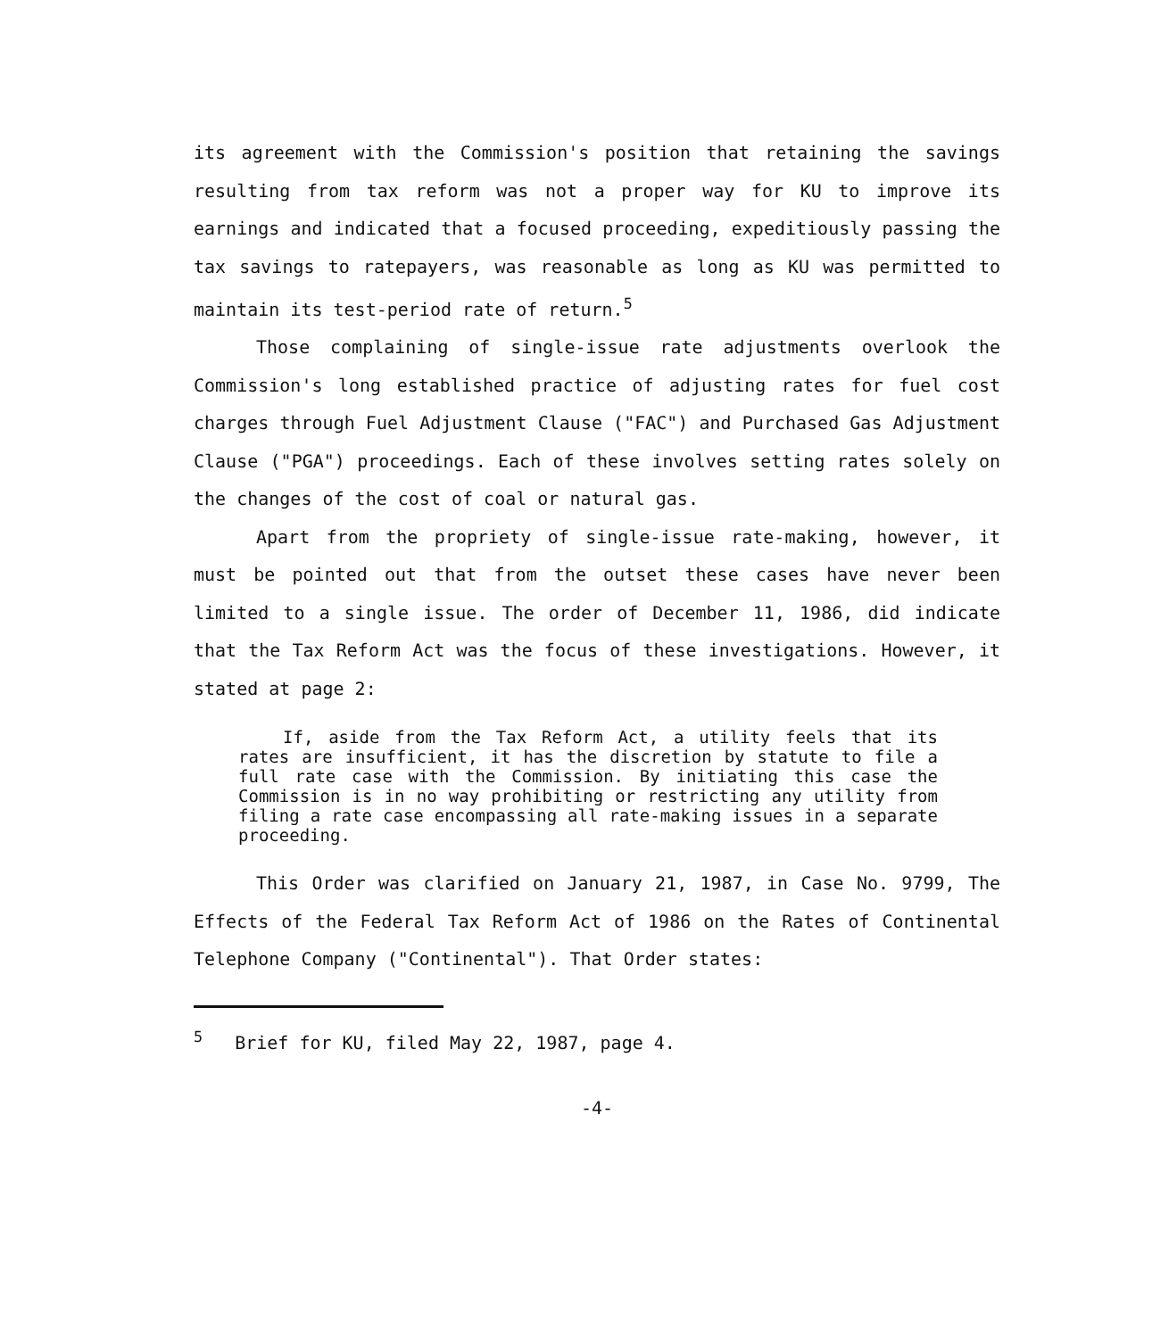its agreement with the Commission's position that retaining the savings resulting from tax reform was not a proper way for KU to improve its earnings and indicated that a focused proceeding, expeditiously passing the tax savings to ratepayers, was reasonable as long as KU was permitted to maintain its test-period rate of return.<sup>5</sup>
Those complaining of single-issue rate adjustments overlook the Commission's long established practice of adjusting rates for fuel cost charges through Fuel Adjustment Clause ("FAC") and Purchased Gas Adjustment Clause ("PGA") proceedings. Each of these involves setting rates solely on the changes of the cost of coal or natural gas.
Apart from the propriety of single-issue rate-making, however, it must be pointed out that from the outset these cases have never been limited to a single issue. The order of December 11, 1986, did indicate that the Tax Reform Act was the focus of these investigations. However, it stated at page 2:
If, aside from the Tax Reform Act, a utility feels that its rates are insufficient, it has the discretion by statute to file a full rate case with the Commission. By initiating this case the Commission is in no way prohibiting or restricting any utility from filing a rate case encompassing all rate-making issues in a separate proceeding.
This Order was clarified on January 21, 1987, in Case No. 9799, The Effects of the Federal Tax Reform Act of 1986 on the Rates of Continental Telephone Company ("Continental"). That Order states:
<sup>5</sup> Brief for KU, filed May 22, 1987, page 4.
-4-